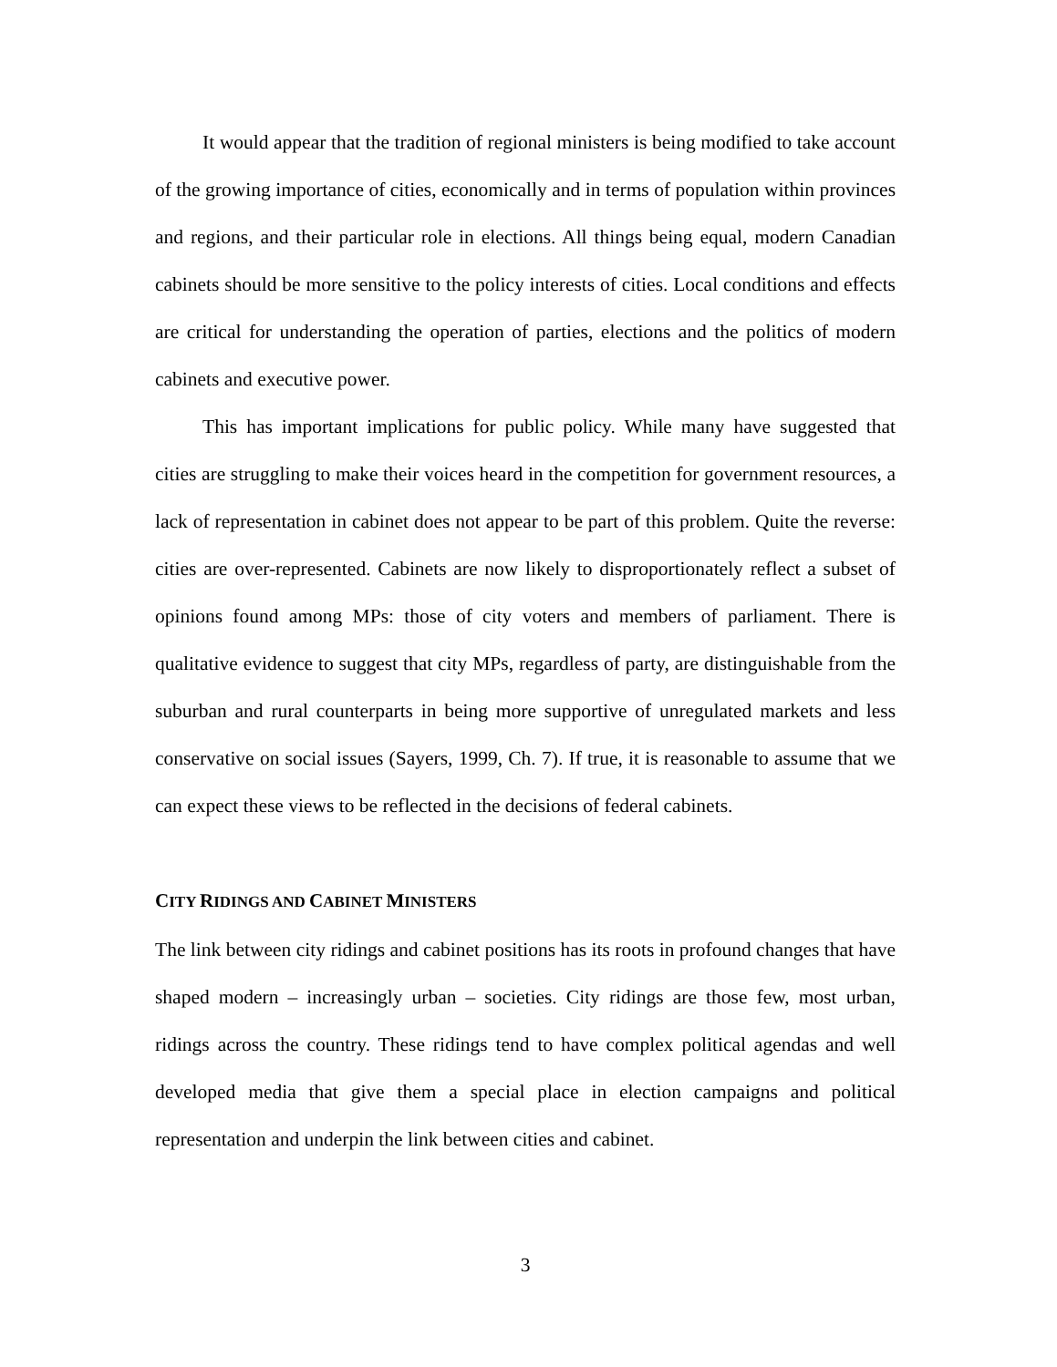It would appear that the tradition of regional ministers is being modified to take account of the growing importance of cities, economically and in terms of population within provinces and regions, and their particular role in elections. All things being equal, modern Canadian cabinets should be more sensitive to the policy interests of cities. Local conditions and effects are critical for understanding the operation of parties, elections and the politics of modern cabinets and executive power.
This has important implications for public policy. While many have suggested that cities are struggling to make their voices heard in the competition for government resources, a lack of representation in cabinet does not appear to be part of this problem. Quite the reverse: cities are over-represented. Cabinets are now likely to disproportionately reflect a subset of opinions found among MPs: those of city voters and members of parliament. There is qualitative evidence to suggest that city MPs, regardless of party, are distinguishable from the suburban and rural counterparts in being more supportive of unregulated markets and less conservative on social issues (Sayers, 1999, Ch. 7). If true, it is reasonable to assume that we can expect these views to be reflected in the decisions of federal cabinets.
CITY RIDINGS AND CABINET MINISTERS
The link between city ridings and cabinet positions has its roots in profound changes that have shaped modern – increasingly urban – societies. City ridings are those few, most urban, ridings across the country. These ridings tend to have complex political agendas and well developed media that give them a special place in election campaigns and political representation and underpin the link between cities and cabinet.
3